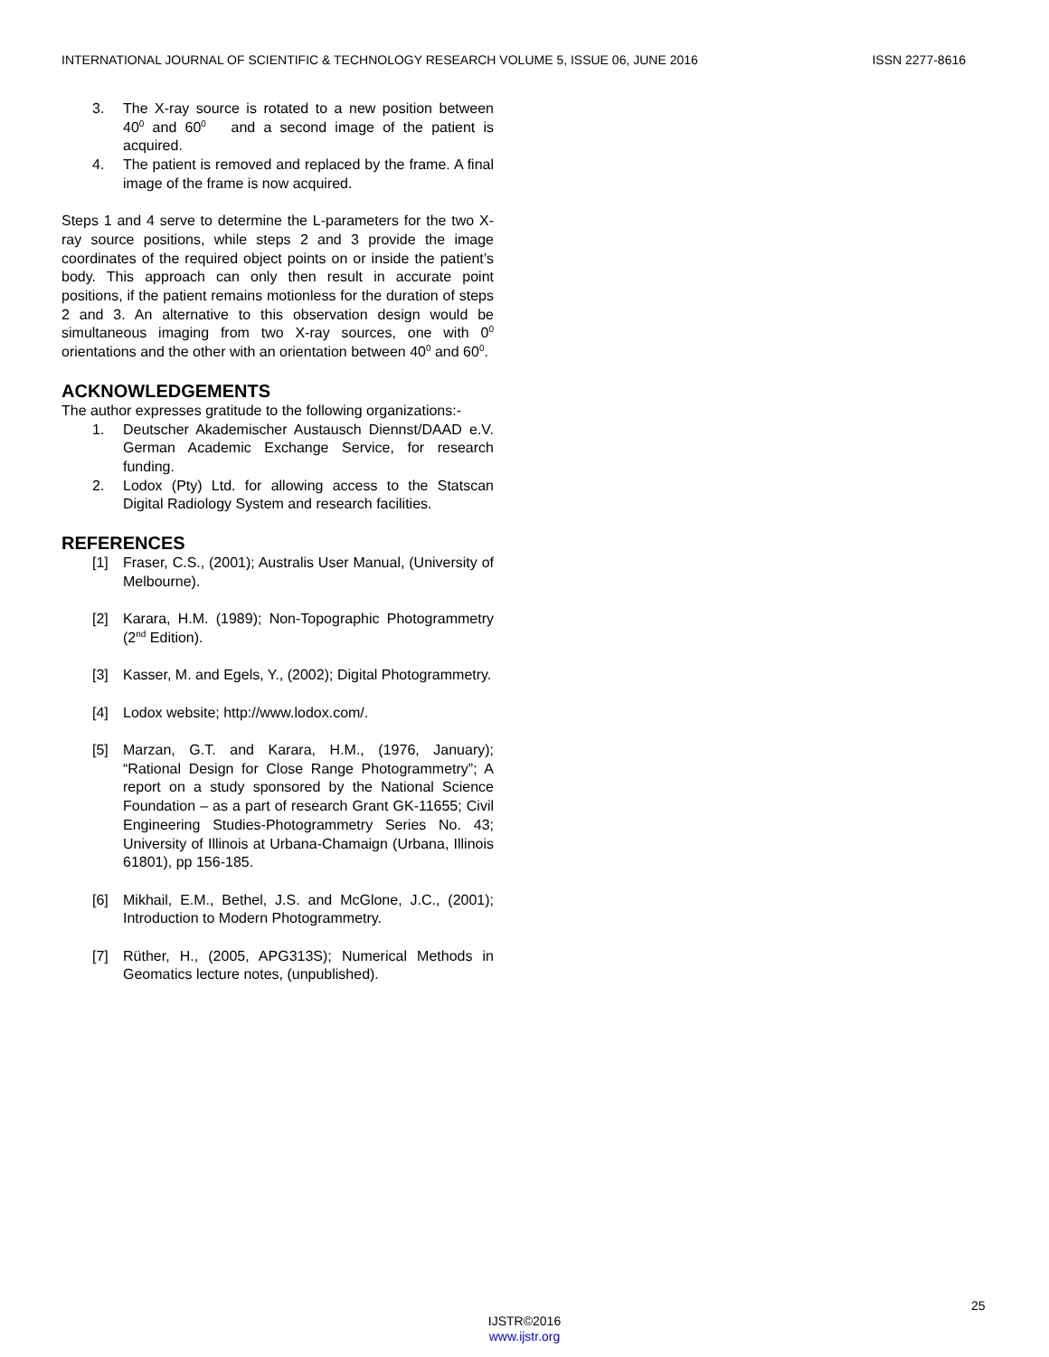INTERNATIONAL JOURNAL OF SCIENTIFIC & TECHNOLOGY RESEARCH VOLUME 5, ISSUE 06, JUNE 2016 ISSN 2277-8616
3. The X-ray source is rotated to a new position between 40<sup>0</sup> and 60<sup>0</sup> and a second image of the patient is acquired.
4. The patient is removed and replaced by the frame. A final image of the frame is now acquired.
Steps 1 and 4 serve to determine the L-parameters for the two X-ray source positions, while steps 2 and 3 provide the image coordinates of the required object points on or inside the patient’s body. This approach can only then result in accurate point positions, if the patient remains motionless for the duration of steps 2 and 3. An alternative to this observation design would be simultaneous imaging from two X-ray sources, one with 0<sup>0</sup> orientations and the other with an orientation between 40<sup>0</sup> and 60<sup>0</sup>.
ACKNOWLEDGEMENTS
The author expresses gratitude to the following organizations:-
1. Deutscher Akademischer Austausch Diennst/DAAD e.V. German Academic Exchange Service, for research funding.
2. Lodox (Pty) Ltd. for allowing access to the Statscan Digital Radiology System and research facilities.
REFERENCES
[1] Fraser, C.S., (2001); Australis User Manual, (University of Melbourne).
[2] Karara, H.M. (1989); Non-Topographic Photogrammetry (2<sup>nd</sup> Edition).
[3] Kasser, M. and Egels, Y., (2002); Digital Photogrammetry.
[4] Lodox website; http://www.lodox.com/.
[5] Marzan, G.T. and Karara, H.M., (1976, January); “Rational Design for Close Range Photogrammetry”; A report on a study sponsored by the National Science Foundation – as a part of research Grant GK-11655; Civil Engineering Studies-Photogrammetry Series No. 43; University of Illinois at Urbana-Chamaign (Urbana, Illinois 61801), pp 156-185.
[6] Mikhail, E.M., Bethel, J.S. and McGlone, J.C., (2001); Introduction to Modern Photogrammetry.
[7] Rüther, H., (2005, APG313S); Numerical Methods in Geomatics lecture notes, (unpublished).
25
IJSTR©2016
www.ijstr.org